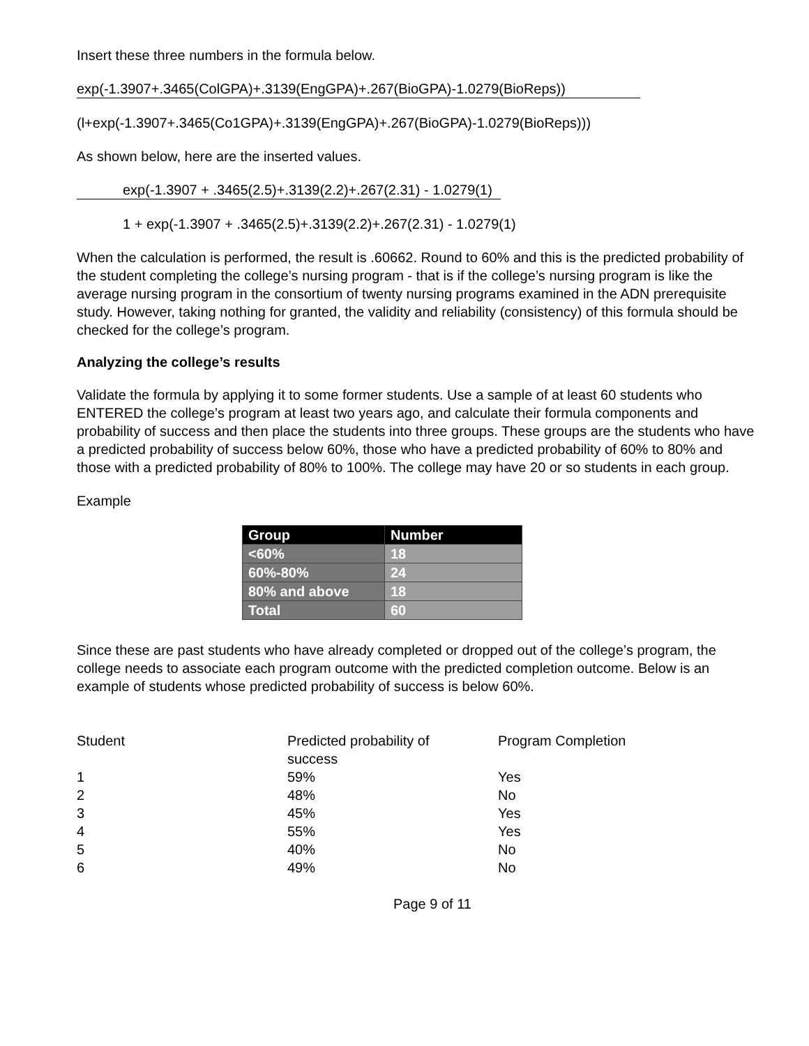Insert these three numbers in the formula below.
exp(-1.3907+.3465(ColGPA)+.3139(EngGPA)+.267(BioGPA)-1.0279(BioReps))
(l+exp(-1.3907+.3465(Co1GPA)+.3139(EngGPA)+.267(BioGPA)-1.0279(BioReps)))
As shown below, here are the inserted values.
exp(-1.3907 + .3465(2.5)+.3139(2.2)+.267(2.31) - 1.0279(1)
1 + exp(-1.3907 + .3465(2.5)+.3139(2.2)+.267(2.31) - 1.0279(1)
When the calculation is performed, the result is .60662. Round to 60% and this is the predicted probability of the student completing the college’s nursing program - that is if the college’s nursing program is like the average nursing program in the consortium of twenty nursing programs examined in the ADN prerequisite study. However, taking nothing for granted, the validity and reliability (consistency) of this formula should be checked for the college’s program.
Analyzing the college’s results
Validate the formula by applying it to some former students. Use a sample of at least 60 students who ENTERED the college’s program at least two years ago, and calculate their formula components and probability of success and then place the students into three groups. These groups are the students who have a predicted probability of success below 60%, those who have a predicted probability of 60% to 80% and those with a predicted probability of 80% to 100%. The college may have 20 or so students in each group.
Example
| Group | Number |
| --- | --- |
| <60% | 18 |
| 60%-80% | 24 |
| 80% and above | 18 |
| Total | 60 |
Since these are past students who have already completed or dropped out of the college’s program, the college needs to associate each program outcome with the predicted completion outcome. Below is an example of students whose predicted probability of success is below 60%.
| Student | Predicted probability of success | Program Completion |
| --- | --- | --- |
| 1 | 59% | Yes |
| 2 | 48% | No |
| 3 | 45% | Yes |
| 4 | 55% | Yes |
| 5 | 40% | No |
| 6 | 49% | No |
Page 9 of 11